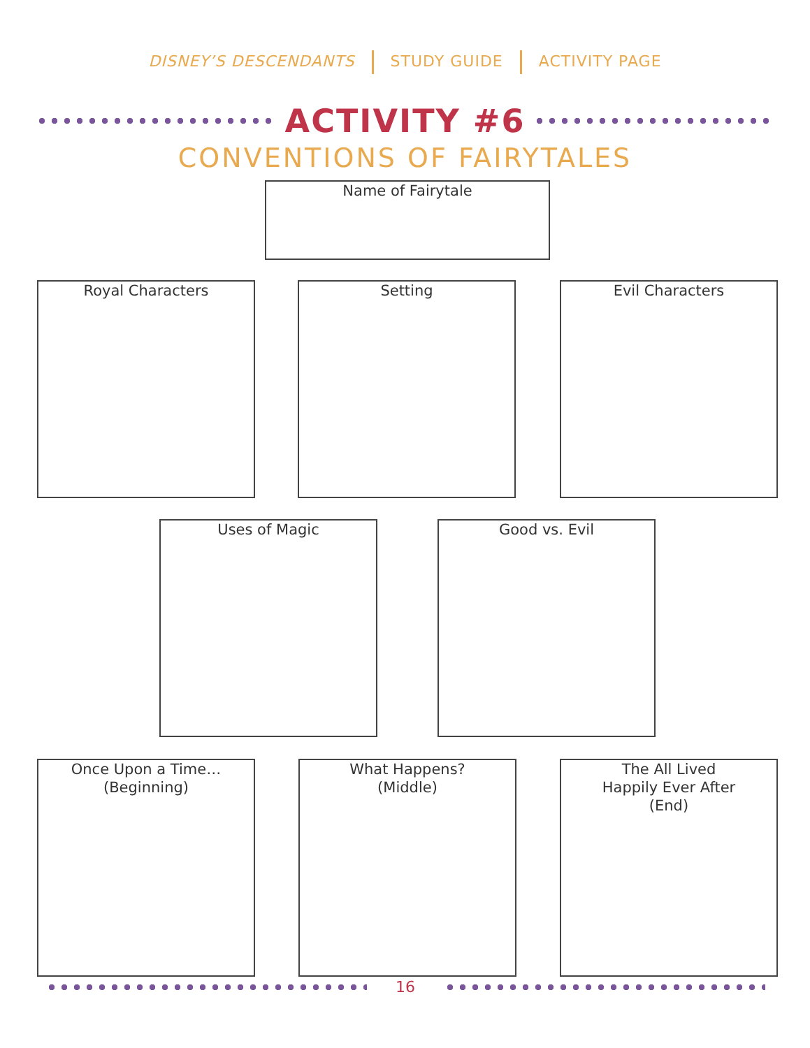DISNEY’S DESCENDANTS STUDY GUIDE ACTIVITY PAGE
ACTIVITY #6
CONVENTIONS OF FAIRYTALES
Name of Fairytale
Royal Characters Setting Evil Characters
Uses of Magic Good vs. Evil
Once Upon a Time…
(Beginning)
What Happens?
(Middle)
The All Lived
Happily Ever After
(End)
16